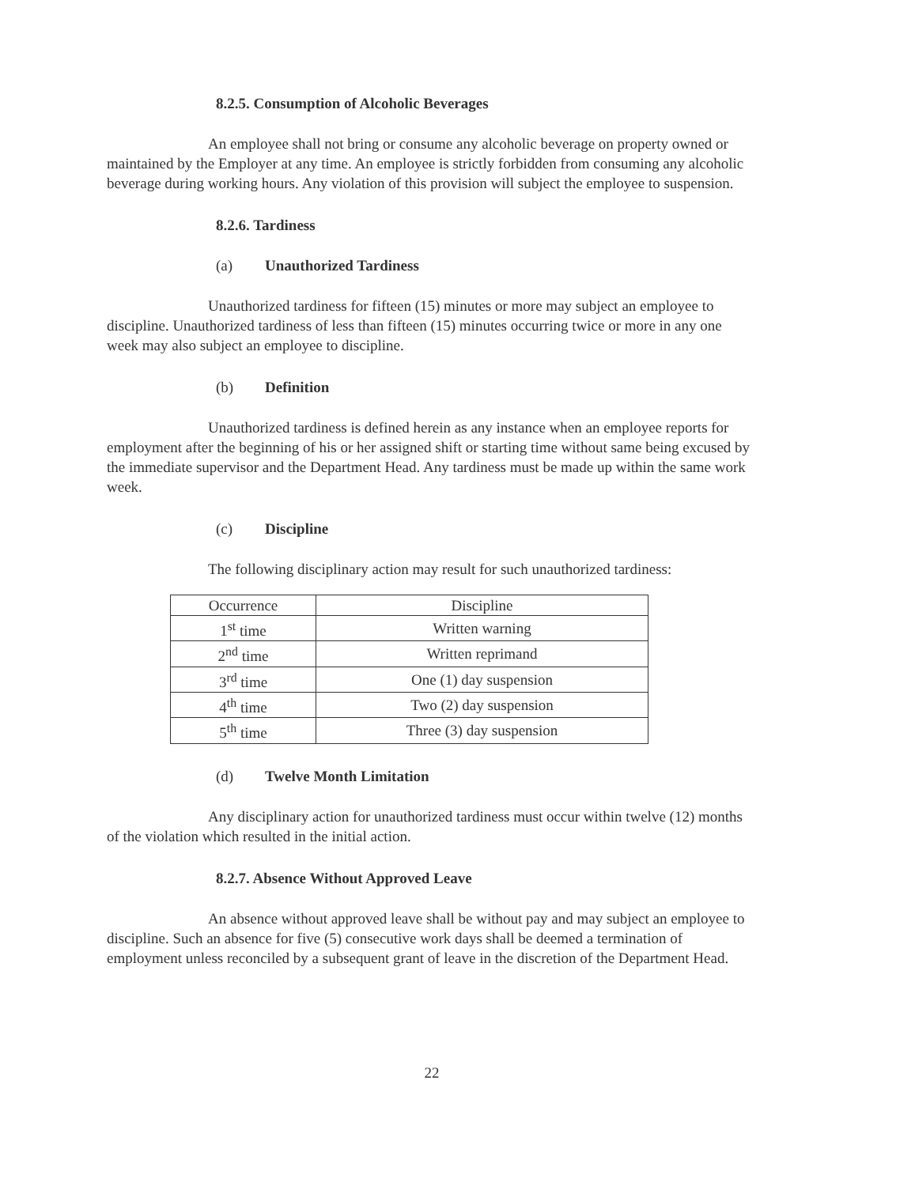8.2.5. Consumption of Alcoholic Beverages
An employee shall not bring or consume any alcoholic beverage on property owned or maintained by the Employer at any time. An employee is strictly forbidden from consuming any alcoholic beverage during working hours. Any violation of this provision will subject the employee to suspension.
8.2.6. Tardiness
(a) Unauthorized Tardiness
Unauthorized tardiness for fifteen (15) minutes or more may subject an employee to discipline. Unauthorized tardiness of less than fifteen (15) minutes occurring twice or more in any one week may also subject an employee to discipline.
(b) Definition
Unauthorized tardiness is defined herein as any instance when an employee reports for employment after the beginning of his or her assigned shift or starting time without same being excused by the immediate supervisor and the Department Head. Any tardiness must be made up within the same work week.
(c) Discipline
The following disciplinary action may result for such unauthorized tardiness:
| Occurrence | Discipline |
| --- | --- |
| 1<sup>st</sup> time | Written warning |
| 2<sup>nd</sup> time | Written reprimand |
| 3<sup>rd</sup> time | One (1) day suspension |
| 4<sup>th</sup> time | Two (2) day suspension |
| 5<sup>th</sup> time | Three (3) day suspension |
(d) Twelve Month Limitation
Any disciplinary action for unauthorized tardiness must occur within twelve (12) months of the violation which resulted in the initial action.
8.2.7. Absence Without Approved Leave
An absence without approved leave shall be without pay and may subject an employee to discipline. Such an absence for five (5) consecutive work days shall be deemed a termination of employment unless reconciled by a subsequent grant of leave in the discretion of the Department Head.
22